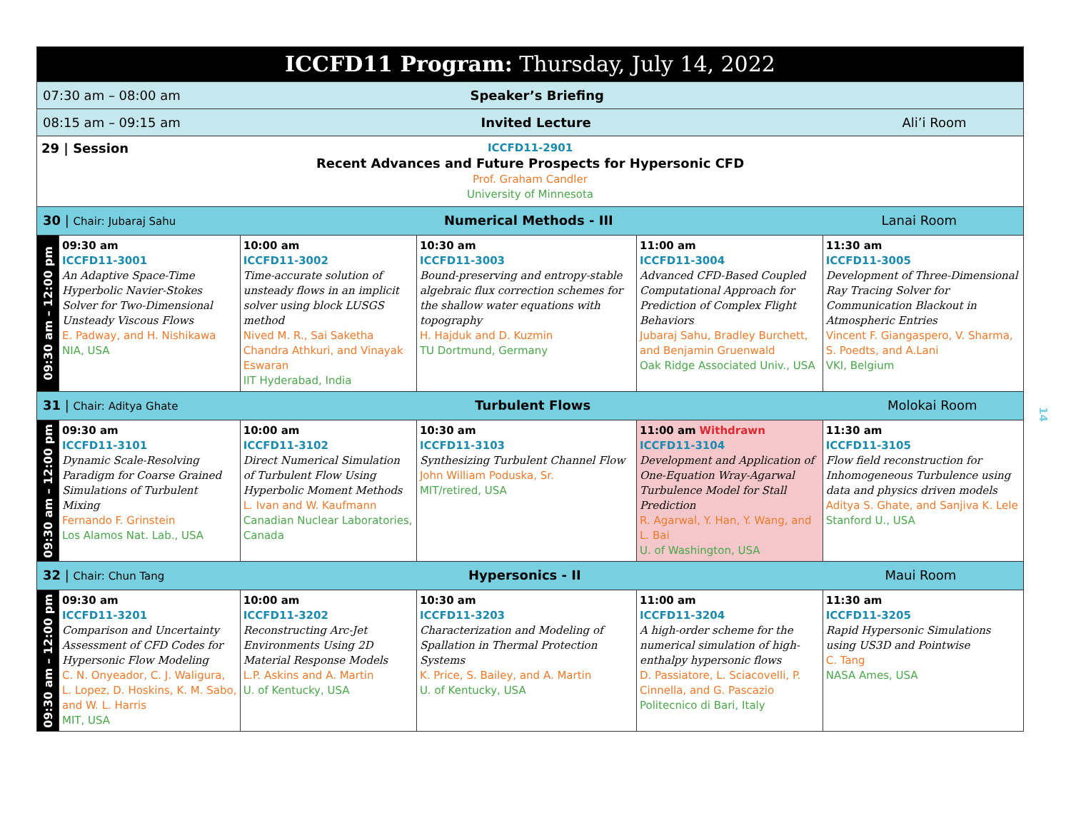| ICCFD11 Program: Thursday, July 14, 2022 | | | | | |
| 07:30 am – 08:00 am Speaker’s Briefing | | | | | |
| 08:15 am – 09:15 am Invited Lecture Ali’i Room | | | | | |
| 29 / Session ICCFD11-2901 Recent Advances and Future Prospects for Hypersonic CFD Prof. Graham Candler University of Minnesota | | | | | |
| 30 / Chair: Jubaraj Sahu Numerical Methods - III Lanai Room | | | | | |
| 09:30 am – 12:00 pm | 09:30 am ICCFD11-3001 An Adaptive Space-Time Hyperbolic Navier-Stokes Solver for Two-Dimensional Unsteady Viscous Flows E. Padway, and H. Nishikawa NIA, USA | 10:00 am ICCFD11-3002 Time-accurate solution of unsteady flows in an implicit solver using block LUSGS method Nived M. R., Sai Saketha Chandra Athkuri, and Vinayak Eswaran IIT Hyderabad, India | 10:30 am ICCFD11-3003 Bound-preserving and entropy-stable algebraic flux correction schemes for the shallow water equations with topography H. Hajduk and D. Kuzmin TU Dortmund, Germany | 11:00 am ICCFD11-3004 Advanced CFD-Based Coupled Computational Approach for Prediction of Complex Flight Behaviors Jubaraj Sahu, Bradley Burchett, and Benjamin Gruenwald Oak Ridge Associated Univ., USA | 11:30 am ICCFD11-3005 Development of Three-Dimensional Ray Tracing Solver for Communication Blackout in Atmospheric Entries Vincent F. Giangaspero, V. Sharma, S. Poedts, and A.Lani VKI, Belgium |
| 31 / Chair: Aditya Ghate Turbulent Flows Molokai Room | | | | | |
| 09:30 am – 12:00 pm | 09:30 am ICCFD11-3101 Dynamic Scale-Resolving Paradigm for Coarse Grained Simulations of Turbulent Mixing Fernando F. Grinstein Los Alamos Nat. Lab., USA | 10:00 am ICCFD11-3102 Direct Numerical Simulation of Turbulent Flow Using Hyperbolic Moment Methods L. Ivan and W. Kaufmann Canadian Nuclear Laboratories, Canada | 10:30 am ICCFD11-3103 Synthesizing Turbulent Channel Flow John William Poduska, Sr. MIT/retired, USA | 11:00 am Withdrawn ICCFD11-3104 Development and Application of One-Equation Wray-Agarwal Turbulence Model for Stall Prediction R. Agarwal, Y. Han, Y. Wang, and L. Bai U. of Washington, USA | 11:30 am ICCFD11-3105 Flow field reconstruction for Inhomogeneous Turbulence using data and physics driven models Aditya S. Ghate, and Sanjiva K. Lele Stanford U., USA |
| 32 / Chair: Chun Tang Hypersonics - II Maui Room | | | | | |
| 09:30 am – 12:00 pm | 09:30 am ICCFD11-3201 Comparison and Uncertainty Assessment of CFD Codes for Hypersonic Flow Modeling C. N. Onyeador, C. J. Waligura, L. Lopez, D. Hoskins, K. M. Sabo, and W. L. Harris MIT, USA | 10:00 am ICCFD11-3202 Reconstructing Arc-Jet Environments Using 2D Material Response Models L.P. Askins and A. Martin U. of Kentucky, USA | 10:30 am ICCFD11-3203 Characterization and Modeling of Spallation in Thermal Protection Systems K. Price, S. Bailey, and A. Martin U. of Kentucky, USA | 11:00 am ICCFD11-3204 A high-order scheme for the numerical simulation of high-enthalpy hypersonic flows D. Passiatore, L. Sciacovelli, P. Cinnella, and G. Pascazio Politecnico di Bari, Italy | 11:30 am ICCFD11-3205 Rapid Hypersonic Simulations using US3D and Pointwise C. Tang NASA Ames, USA |
14